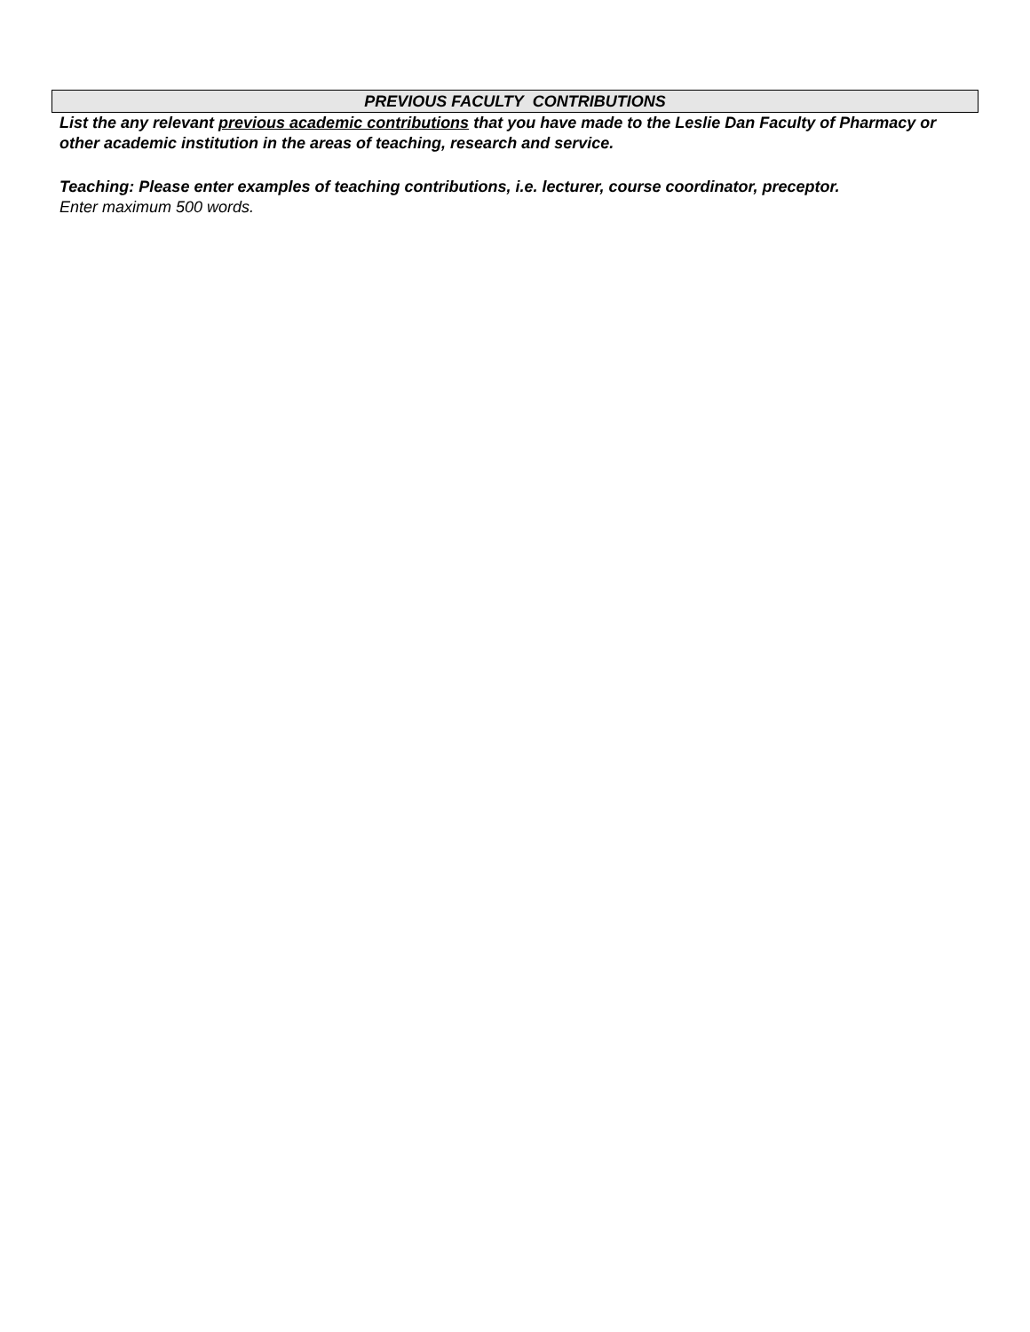PREVIOUS FACULTY CONTRIBUTIONS
List the any relevant previous academic contributions that you have made to the Leslie Dan Faculty of Pharmacy or other academic institution in the areas of teaching, research and service.
Teaching: Please enter examples of teaching contributions, i.e. lecturer, course coordinator, preceptor.
Enter maximum 500 words.